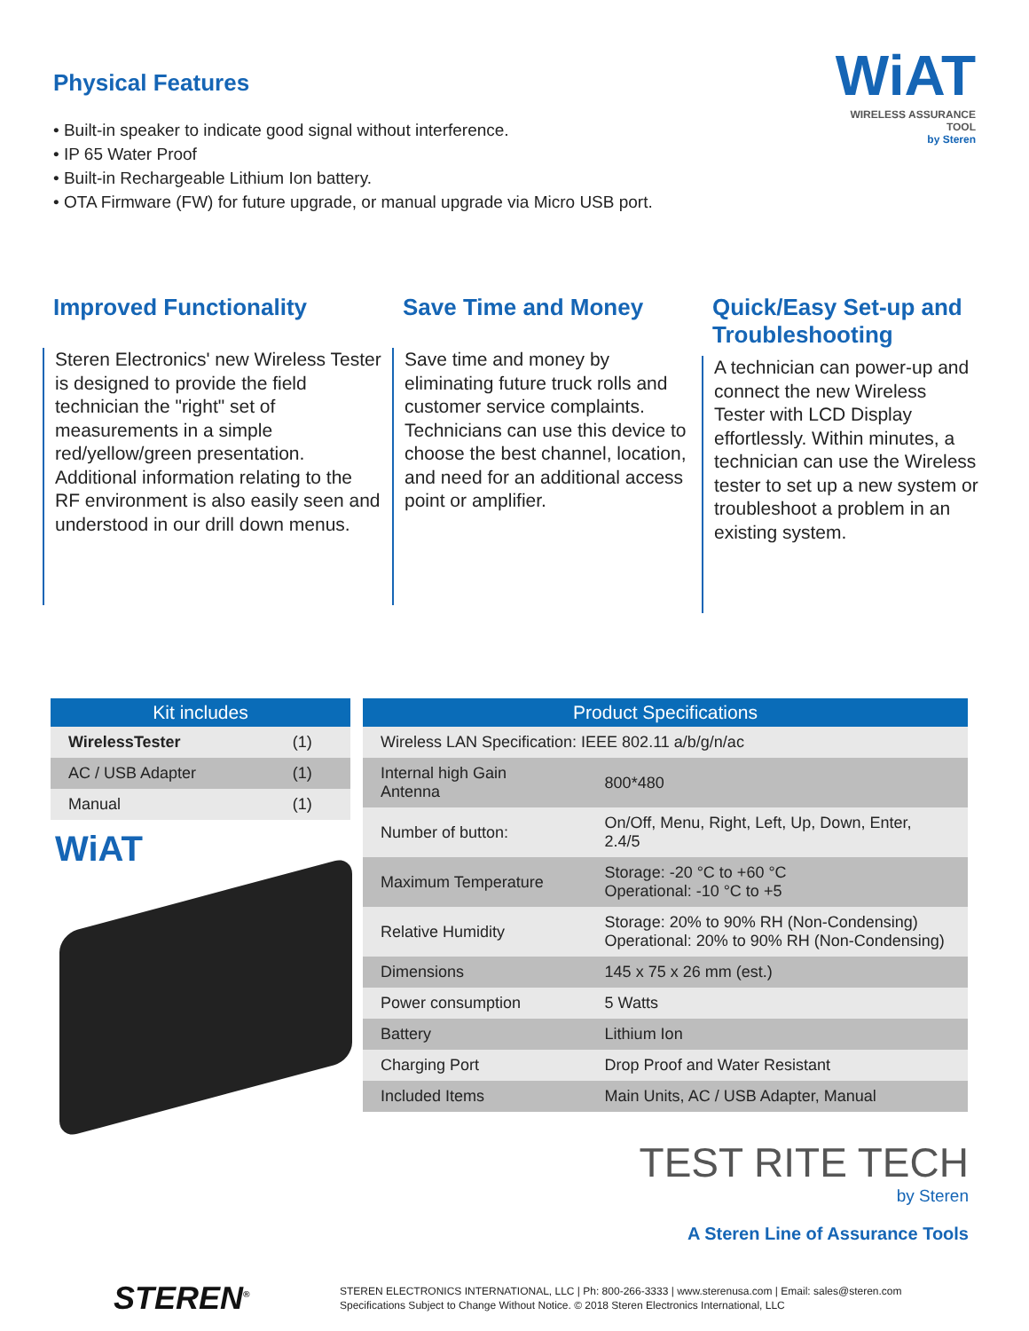Physical Features
• Built-in speaker to indicate good signal without interference.
• IP 65 Water Proof
• Built-in Rechargeable Lithium Ion battery.
• OTA Firmware (FW) for future upgrade, or manual upgrade via Micro USB port.
WiAT
WIRELESS ASSURANCE TOOL
by Steren
Improved Functionality
Steren Electronics' new Wireless Tester is designed to provide the field technician the "right" set of measurements in a simple red/yellow/green presentation. Additional information relating to the RF environment is also easily seen and understood in our drill down menus.
Save Time and Money
Save time and money by eliminating future truck rolls and customer service complaints. Technicians can use this device to choose the best channel, location, and need for an additional access point or amplifier.
Quick/Easy Set-up and Troubleshooting
A technician can power-up and connect the new Wireless Tester with LCD Display effortlessly. Within minutes, a technician can use the Wireless tester to set up a new system or troubleshoot a problem in an existing system.
| Kit includes | |
| --- | --- |
| WirelessTester | (1) |
| AC / USB Adapter | (1) |
| Manual | (1) |
WiAT
| Product Specifications | |
| --- | --- |
| Wireless LAN Specification: IEEE 802.11 a/b/g/n/ac | |
| Internal high Gain Antenna | 800*480 |
| Number of button: | On/Off, Menu, Right, Left, Up, Down, Enter, 2.4/5 |
| Maximum Temperature | Storage: -20 °C to +60 °C Operational: -10 °C to +5 |
| Relative Humidity | Storage: 20% to 90% RH (Non-Condensing) Operational: 20% to 90% RH (Non-Condensing) |
| Dimensions | 145 x 75 x 26 mm (est.) |
| Power consumption | 5 Watts |
| Battery | Lithium Ion |
| Charging Port | Drop Proof and Water Resistant |
| Included Items | Main Units, AC / USB Adapter, Manual |
TEST RITE TECH
by Steren
A Steren Line of Assurance Tools
STEREN<sup>®</sup>
STEREN ELECTRONICS INTERNATIONAL, LLC | Ph: 800-266-3333 | www.sterenusa.com | Email: sales@steren.com
Specifications Subject to Change Without Notice. © 2018 Steren Electronics International, LLC